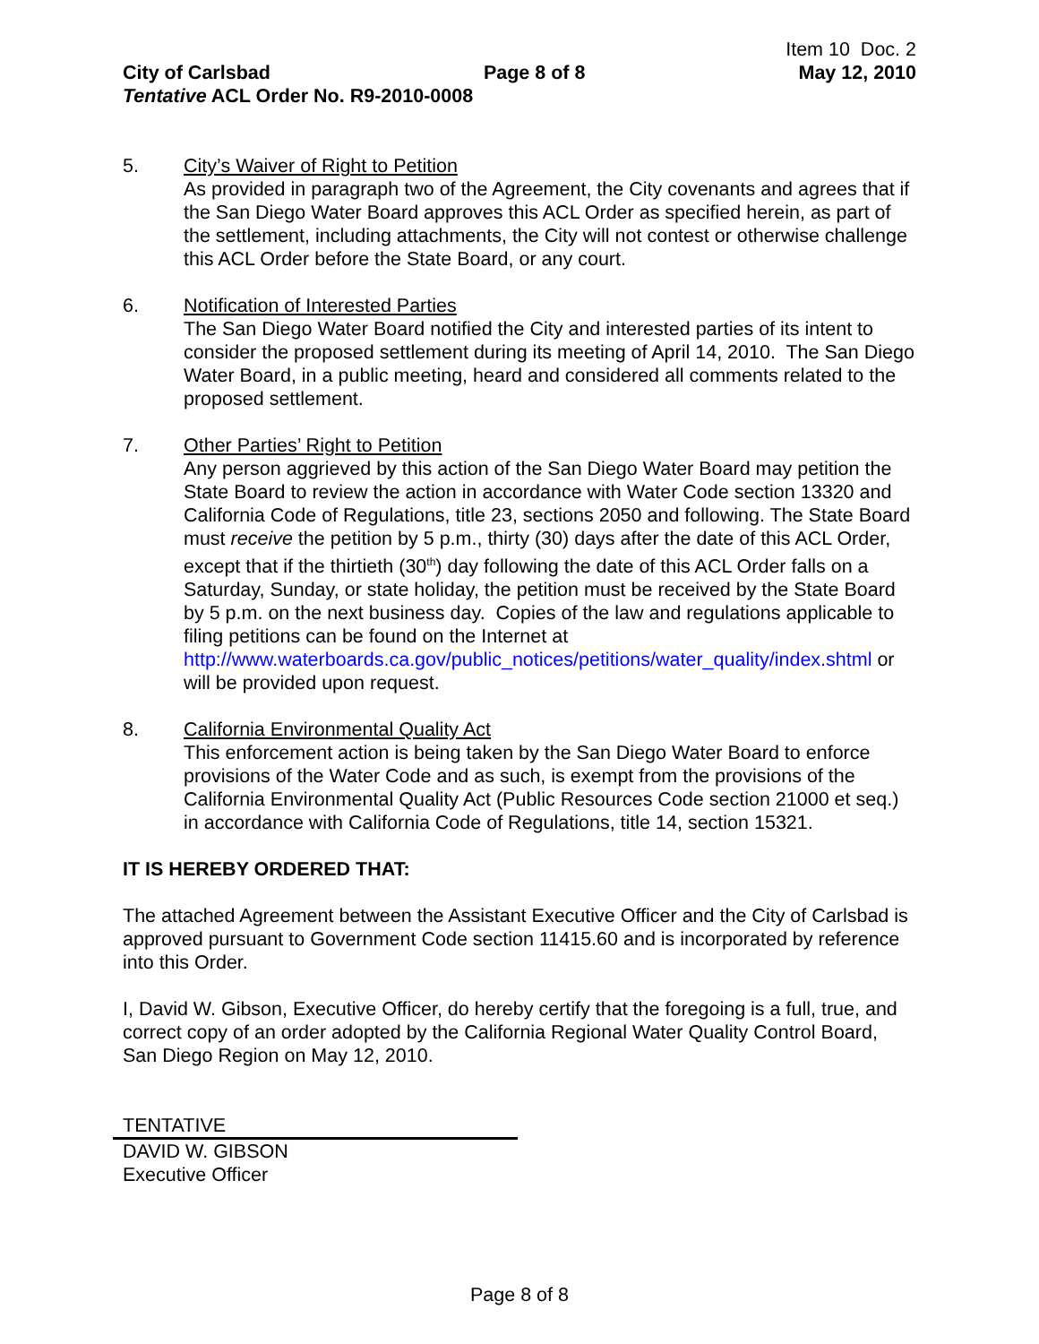Item 10 Doc. 2
City of Carlsbad Page 8 of 8 May 12, 2010
Tentative ACL Order No. R9-2010-0008
5. City’s Waiver of Right to Petition
As provided in paragraph two of the Agreement, the City covenants and agrees that if the San Diego Water Board approves this ACL Order as specified herein, as part of the settlement, including attachments, the City will not contest or otherwise challenge this ACL Order before the State Board, or any court.
6. Notification of Interested Parties
The San Diego Water Board notified the City and interested parties of its intent to consider the proposed settlement during its meeting of April 14, 2010. The San Diego Water Board, in a public meeting, heard and considered all comments related to the proposed settlement.
7. Other Parties’ Right to Petition
Any person aggrieved by this action of the San Diego Water Board may petition the State Board to review the action in accordance with Water Code section 13320 and California Code of Regulations, title 23, sections 2050 and following. The State Board must receive the petition by 5 p.m., thirty (30) days after the date of this ACL Order, except that if the thirtieth (30<sup>th</sup>) day following the date of this ACL Order falls on a Saturday, Sunday, or state holiday, the petition must be received by the State Board by 5 p.m. on the next business day. Copies of the law and regulations applicable to filing petitions can be found on the Internet at http://www.waterboards.ca.gov/public_notices/petitions/water_quality/index.shtml or will be provided upon request.
8. California Environmental Quality Act
This enforcement action is being taken by the San Diego Water Board to enforce provisions of the Water Code and as such, is exempt from the provisions of the California Environmental Quality Act (Public Resources Code section 21000 et seq.) in accordance with California Code of Regulations, title 14, section 15321.
IT IS HEREBY ORDERED THAT:
The attached Agreement between the Assistant Executive Officer and the City of Carlsbad is approved pursuant to Government Code section 11415.60 and is incorporated by reference into this Order.
I, David W. Gibson, Executive Officer, do hereby certify that the foregoing is a full, true, and correct copy of an order adopted by the California Regional Water Quality Control Board, San Diego Region on May 12, 2010.
TENTATIVE
DAVID W. GIBSON
Executive Officer
Page 8 of 8